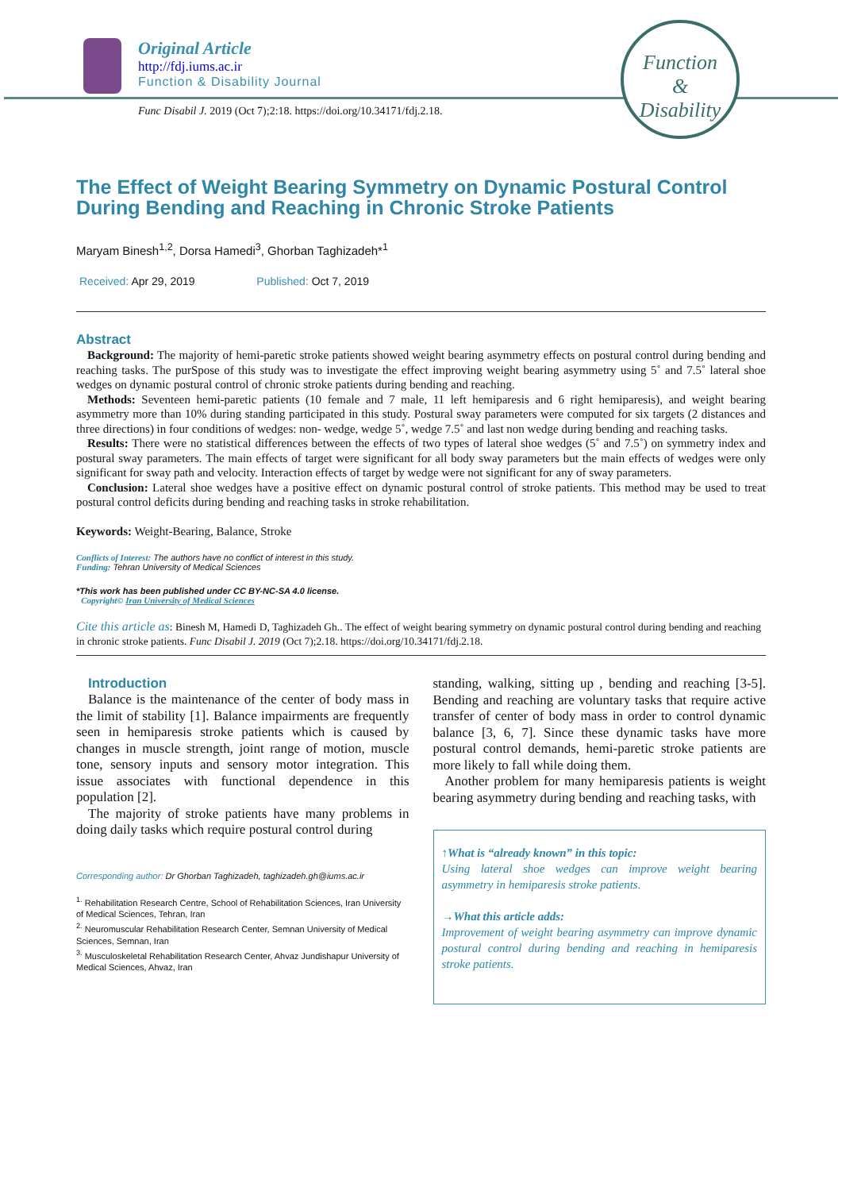Original Article
http://fdj.iums.ac.ir
Function & Disability Journal
Func Disabil J. 2019 (Oct 7);2:18. https://doi.org/10.34171/fdj.2.18.
Function
&
Disability
The Effect of Weight Bearing Symmetry on Dynamic Postural Control During Bending and Reaching in Chronic Stroke Patients
Maryam Binesh<sup>1,2</sup>, Dorsa Hamedi<sup>3</sup>, Ghorban Taghizadeh*<sup>1</sup>
Received: Apr 29, 2019 Published: Oct 7, 2019
Abstract
Background: The majority of hemi-paretic stroke patients showed weight bearing asymmetry effects on postural control during bending and reaching tasks. The purSpose of this study was to investigate the effect improving weight bearing asymmetry using 5˚ and 7.5˚ lateral shoe wedges on dynamic postural control of chronic stroke patients during bending and reaching.
Methods: Seventeen hemi-paretic patients (10 female and 7 male, 11 left hemiparesis and 6 right hemiparesis), and weight bearing asymmetry more than 10% during standing participated in this study. Postural sway parameters were computed for six targets (2 distances and three directions) in four conditions of wedges: non- wedge, wedge 5˚, wedge 7.5˚ and last non wedge during bending and reaching tasks.
Results: There were no statistical differences between the effects of two types of lateral shoe wedges (5˚ and 7.5˚) on symmetry index and postural sway parameters. The main effects of target were significant for all body sway parameters but the main effects of wedges were only significant for sway path and velocity. Interaction effects of target by wedge were not significant for any of sway parameters.
Conclusion: Lateral shoe wedges have a positive effect on dynamic postural control of stroke patients. This method may be used to treat postural control deficits during bending and reaching tasks in stroke rehabilitation.
Keywords: Weight-Bearing, Balance, Stroke
Conflicts of Interest: The authors have no conflict of interest in this study.
Funding: Tehran University of Medical Sciences
*This work has been published under CC BY-NC-SA 4.0 license.
Copyright© Iran University of Medical Sciences
Cite this article as: Binesh M, Hamedi D, Taghizadeh Gh.. The effect of weight bearing symmetry on dynamic postural control during bending and reaching in chronic stroke patients. Func Disabil J. 2019 (Oct 7);2.18. https://doi.org/10.34171/fdj.2.18.
Introduction
Balance is the maintenance of the center of body mass in the limit of stability [1]. Balance impairments are frequently seen in hemiparesis stroke patients which is caused by changes in muscle strength, joint range of motion, muscle tone, sensory inputs and sensory motor integration. This issue associates with functional dependence in this population [2].
The majority of stroke patients have many problems in doing daily tasks which require postural control during
Corresponding author: Dr Ghorban Taghizadeh, taghizadeh.gh@iums.ac.ir
<sup>1.</sup> Rehabilitation Research Centre, School of Rehabilitation Sciences, Iran University of Medical Sciences, Tehran, Iran
<sup>2.</sup> Neuromuscular Rehabilitation Research Center, Semnan University of Medical Sciences, Semnan, Iran
<sup>3.</sup> Musculoskeletal Rehabilitation Research Center, Ahvaz Jundishapur University of Medical Sciences, Ahvaz, Iran
standing, walking, sitting up , bending and reaching [3-5]. Bending and reaching are voluntary tasks that require active transfer of center of body mass in order to control dynamic balance [3, 6, 7]. Since these dynamic tasks have more postural control demands, hemi-paretic stroke patients are more likely to fall while doing them.
Another problem for many hemiparesis patients is weight bearing asymmetry during bending and reaching tasks, with
↑What is “already known” in this topic:
Using lateral shoe wedges can improve weight bearing asymmetry in hemiparesis stroke patients.
→What this article adds:
Improvement of weight bearing asymmetry can improve dynamic postural control during bending and reaching in hemiparesis stroke patients.